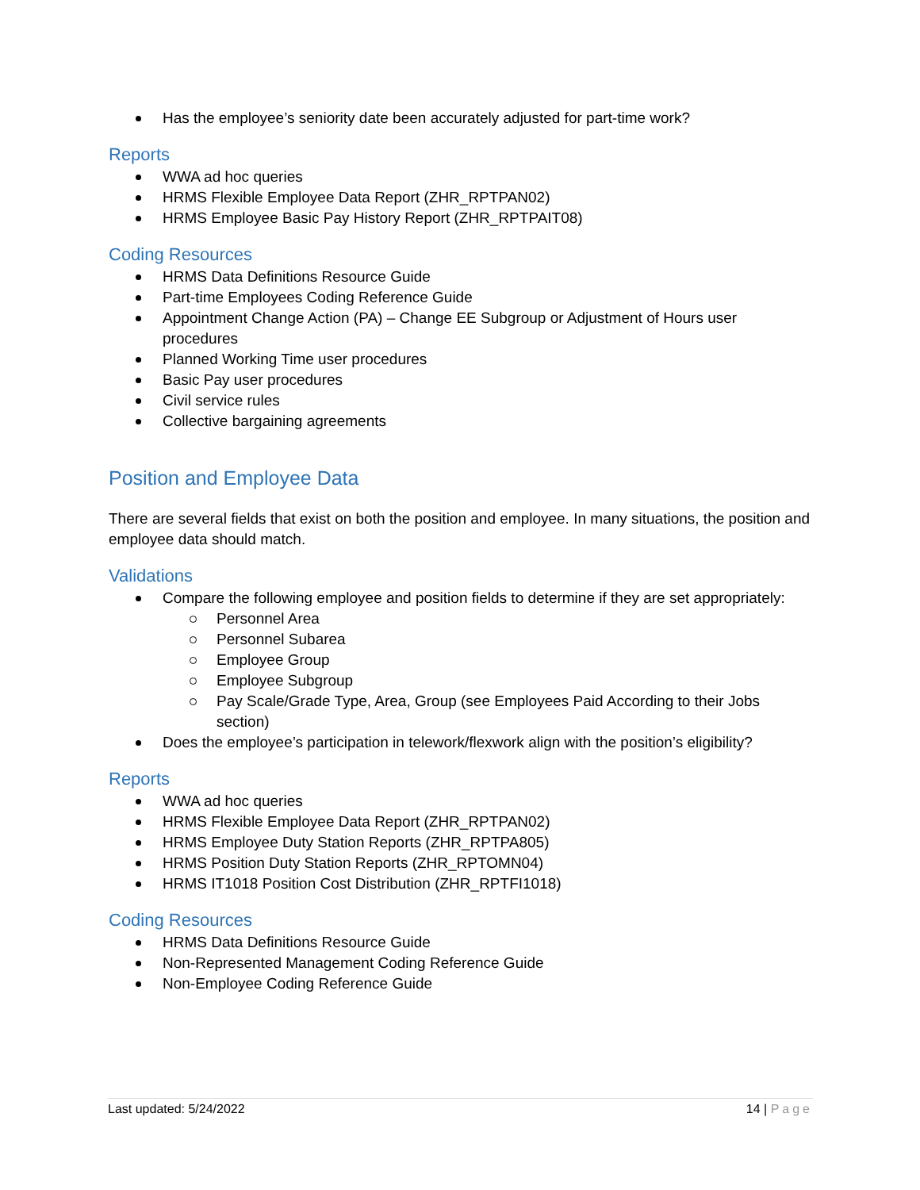Has the employee’s seniority date been accurately adjusted for part-time work?
Reports
WWA ad hoc queries
HRMS Flexible Employee Data Report (ZHR_RPTPAN02)
HRMS Employee Basic Pay History Report (ZHR_RPTPAIT08)
Coding Resources
HRMS Data Definitions Resource Guide
Part-time Employees Coding Reference Guide
Appointment Change Action (PA) – Change EE Subgroup or Adjustment of Hours user procedures
Planned Working Time user procedures
Basic Pay user procedures
Civil service rules
Collective bargaining agreements
Position and Employee Data
There are several fields that exist on both the position and employee. In many situations, the position and employee data should match.
Validations
Compare the following employee and position fields to determine if they are set appropriately:
Personnel Area
Personnel Subarea
Employee Group
Employee Subgroup
Pay Scale/Grade Type, Area, Group (see Employees Paid According to their Jobs section)
Does the employee’s participation in telework/flexwork align with the position’s eligibility?
Reports
WWA ad hoc queries
HRMS Flexible Employee Data Report (ZHR_RPTPAN02)
HRMS Employee Duty Station Reports (ZHR_RPTPA805)
HRMS Position Duty Station Reports (ZHR_RPTOMN04)
HRMS IT1018 Position Cost Distribution (ZHR_RPTFI1018)
Coding Resources
HRMS Data Definitions Resource Guide
Non-Represented Management Coding Reference Guide
Non-Employee Coding Reference Guide
Last updated: 5/24/2022 14 | Page